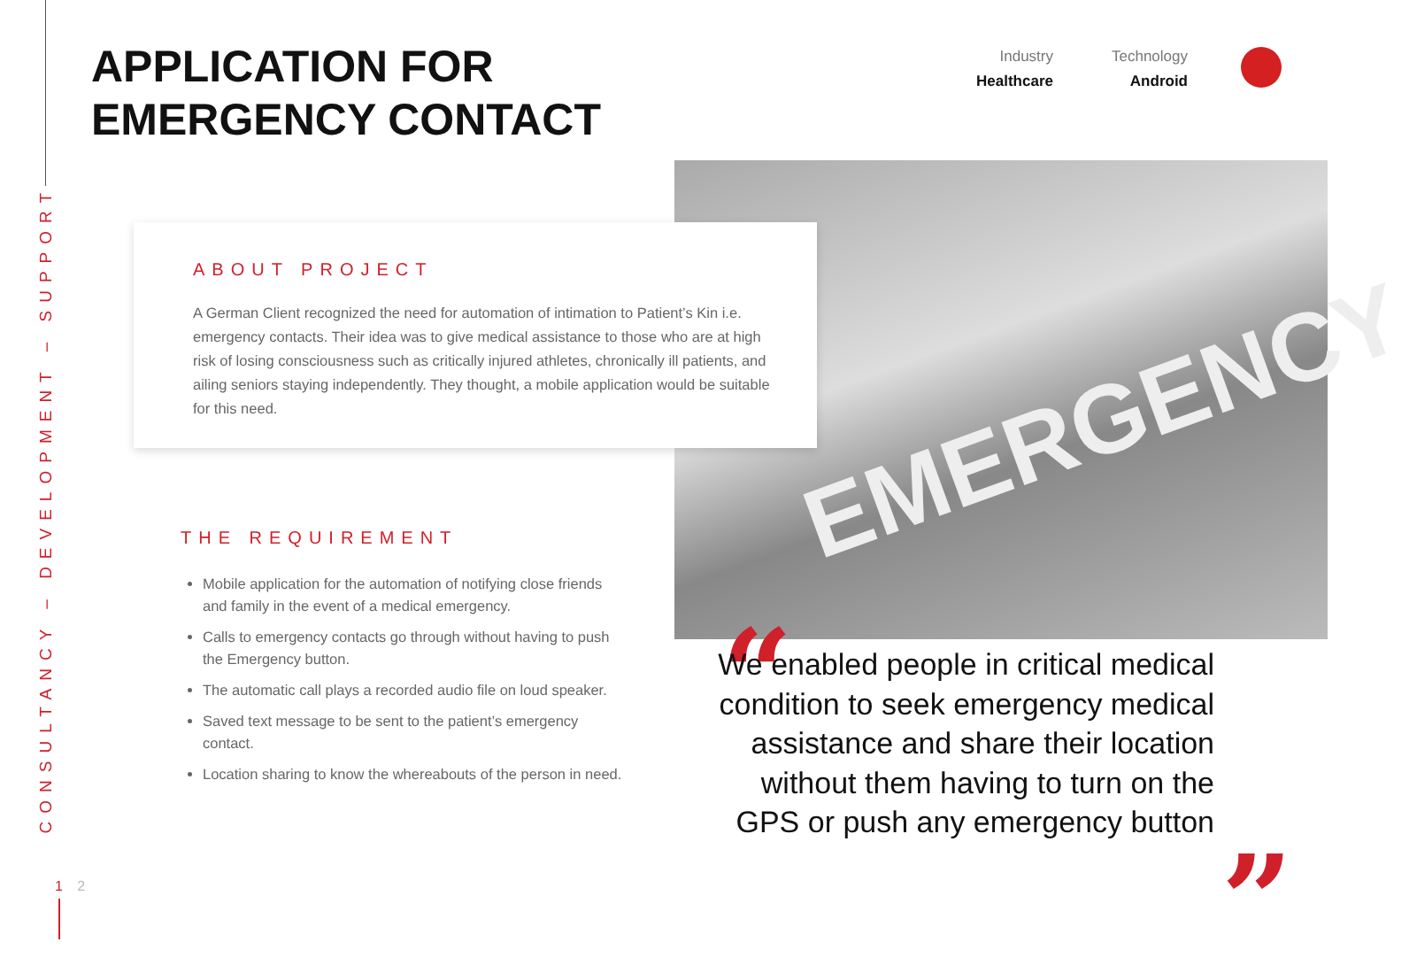CONSULTANCY – DEVELOPMENT – SUPPORT
APPLICATION FOR
EMERGENCY CONTACT
Industry
Healthcare
Technology
Android
EMERGENCY
ABOUT PROJECT
A German Client recognized the need for automation of intimation to Patient’s Kin i.e. emergency contacts. Their idea was to give medical assistance to those who are at high risk of losing consciousness such as critically injured athletes, chronically ill patients, and ailing seniors staying independently. They thought, a mobile application would be suitable for this need.
THE REQUIREMENT
Mobile application for the automation of notifying close friends and family in the event of a medical emergency.
Calls to emergency contacts go through without having to push the Emergency button.
The automatic call plays a recorded audio file on loud speaker.
Saved text message to be sent to the patient’s emergency contact.
Location sharing to know the whereabouts of the person in need.
“
We enabled people in critical medical condition to seek emergency medical assistance and share their location without them having to turn on the GPS or push any emergency button
”
1 2